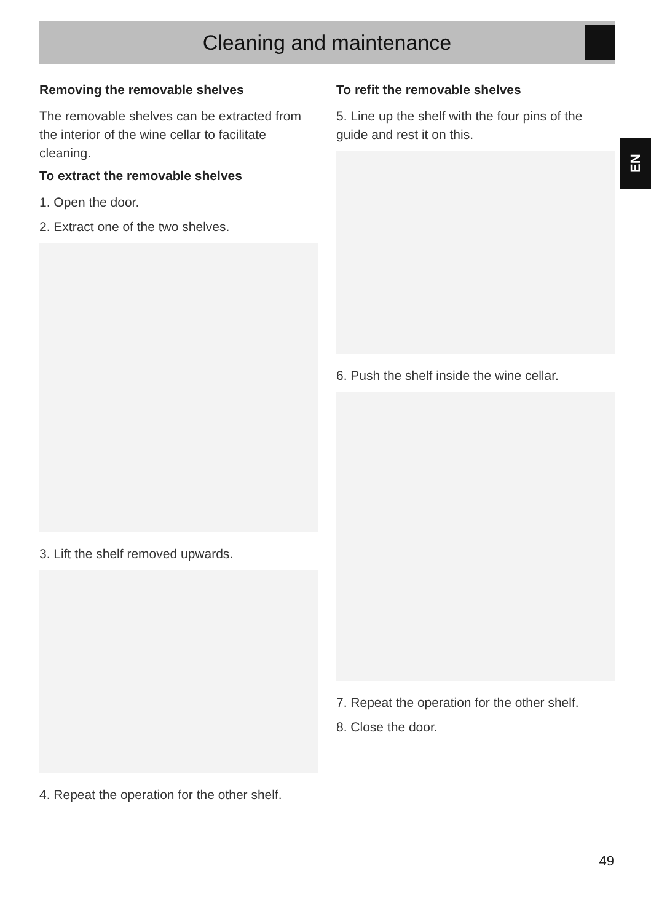Cleaning and maintenance
EN
Removing the removable shelves
The removable shelves can be extracted from the interior of the wine cellar to facilitate cleaning.
To extract the removable shelves
1. Open the door.
2. Extract one of the two shelves.
3. Lift the shelf removed upwards.
4. Repeat the operation for the other shelf.
To refit the removable shelves
5. Line up the shelf with the four pins of the guide and rest it on this.
6. Push the shelf inside the wine cellar.
7. Repeat the operation for the other shelf.
8. Close the door.
49